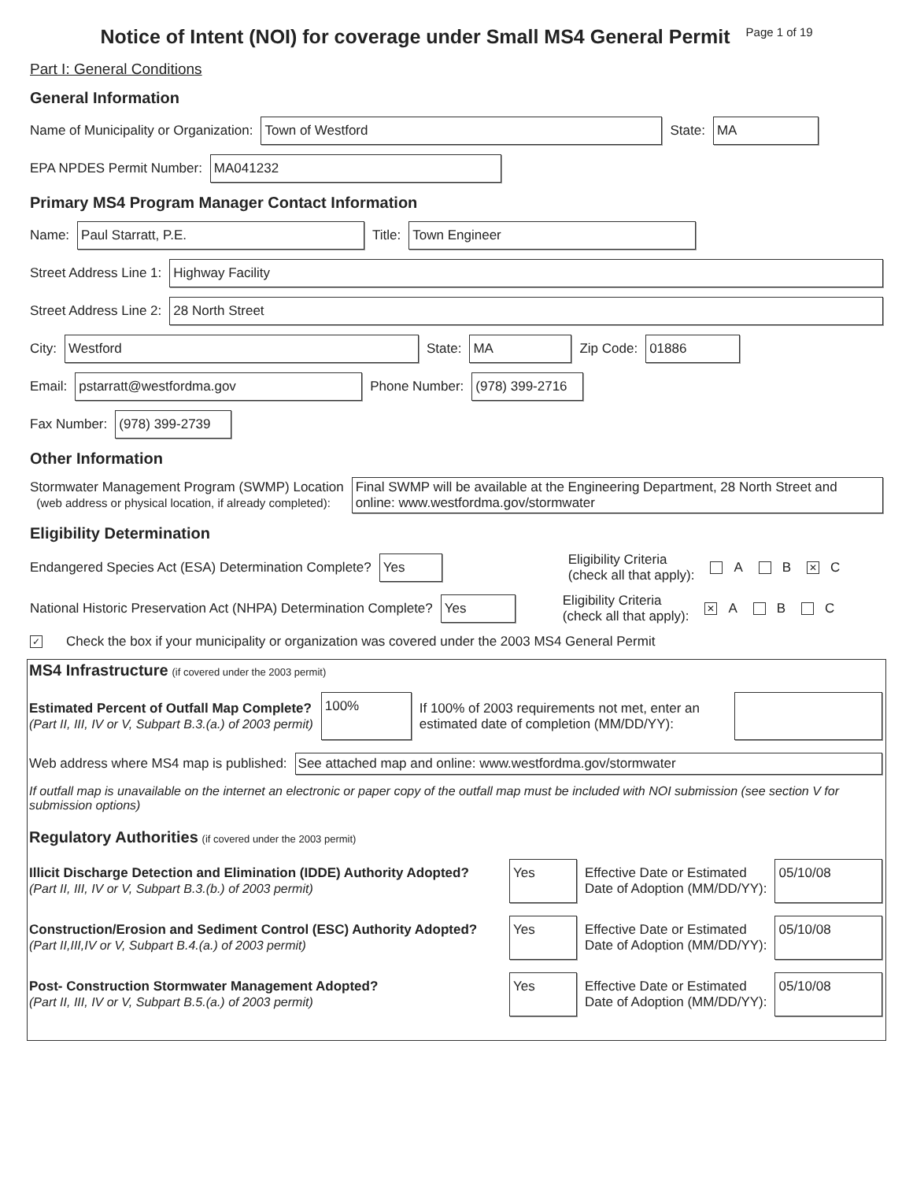Notice of Intent (NOI) for coverage under Small MS4 General Permit
Page 1 of 19
Part I: General Conditions
General Information
Name of Municipality or Organization:
Town of Westford
State:
MA
EPA NPDES Permit Number:
MA041232
Primary MS4 Program Manager Contact Information
Name:
Paul Starratt, P.E.
Title:
Town Engineer
Street Address Line 1:
Highway Facility
Street Address Line 2:
28 North Street
City:
Westford
State:
MA
Zip Code:
01886
Email:
pstarratt@westfordma.gov
Phone Number:
(978) 399-2716
Fax Number:
(978) 399-2739
Other Information
Stormwater Management Program (SWMP) Location
(web address or physical location, if already completed):
Final SWMP will be available at the Engineering Department, 28 North Street and online: www.westfordma.gov/stormwater
Eligibility Determination
Endangered Species Act (ESA) Determination Complete?
Yes
Eligibility Criteria
(check all that apply):
A B ✕ C
National Historic Preservation Act (NHPA) Determination Complete?
Yes
Eligibility Criteria
(check all that apply):
✕ A B C
✓ Check the box if your municipality or organization was covered under the 2003 MS4 General Permit
MS4 Infrastructure (if covered under the 2003 permit)
Estimated Percent of Outfall Map Complete?
(Part II, III, IV or V, Subpart B.3.(a.) of 2003 permit)
100%
If 100% of 2003 requirements not met, enter an estimated date of completion (MM/DD/YY):
Web address where MS4 map is published:
See attached map and online: www.westfordma.gov/stormwater
If outfall map is unavailable on the internet an electronic or paper copy of the outfall map must be included with NOI submission (see section V for submission options)
Regulatory Authorities (if covered under the 2003 permit)
Illicit Discharge Detection and Elimination (IDDE) Authority Adopted?
(Part II, III, IV or V, Subpart B.3.(b.) of 2003 permit)
Yes
Effective Date or Estimated
Date of Adoption (MM/DD/YY):
05/10/08
Construction/Erosion and Sediment Control (ESC) Authority Adopted?
(Part II,III,IV or V, Subpart B.4.(a.) of 2003 permit)
Yes
Effective Date or Estimated
Date of Adoption (MM/DD/YY):
05/10/08
Post- Construction Stormwater Management Adopted?
(Part II, III, IV or V, Subpart B.5.(a.) of 2003 permit)
Yes
Effective Date or Estimated
Date of Adoption (MM/DD/YY):
05/10/08